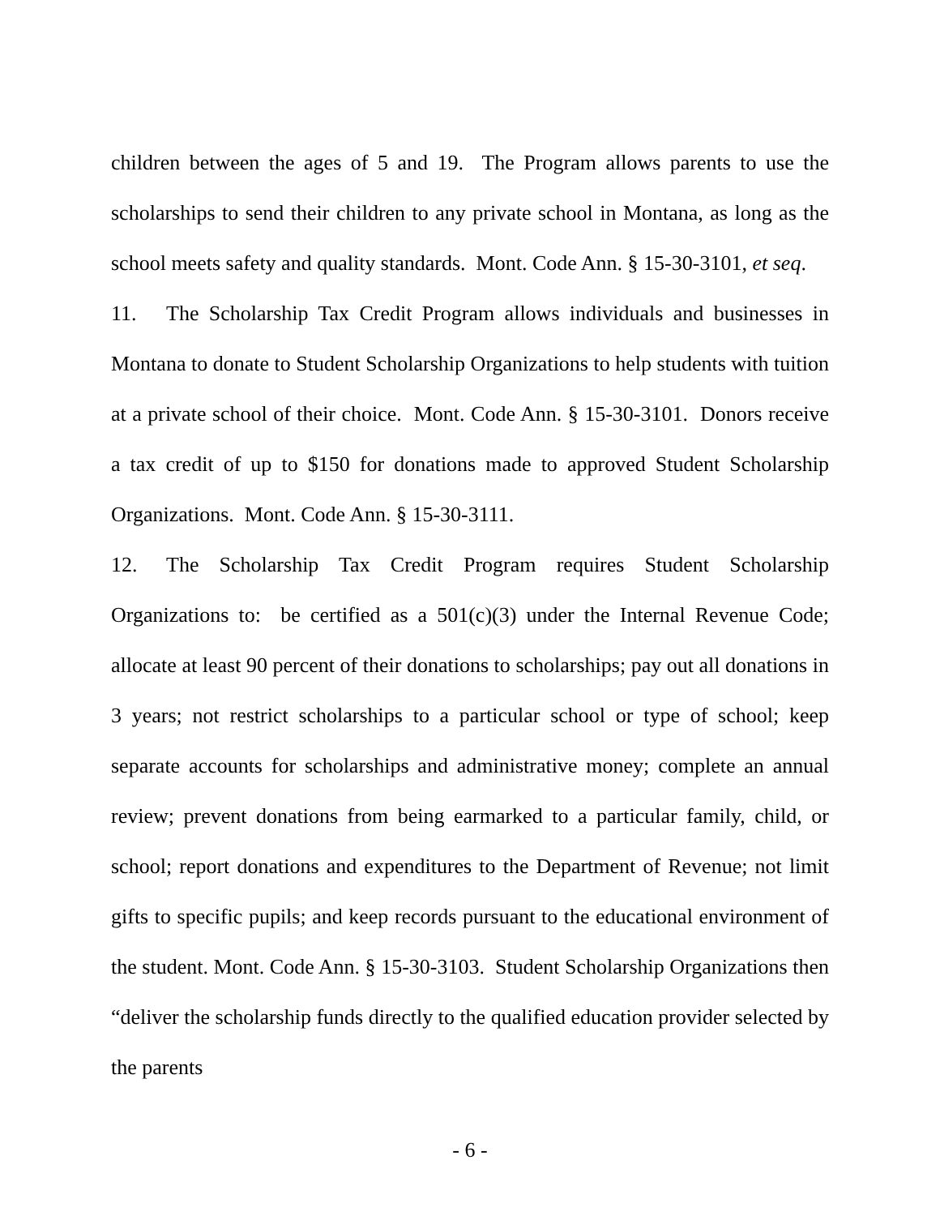children between the ages of 5 and 19. The Program allows parents to use the scholarships to send their children to any private school in Montana, as long as the school meets safety and quality standards. Mont. Code Ann. § 15-30-3101, et seq.
11. The Scholarship Tax Credit Program allows individuals and businesses in Montana to donate to Student Scholarship Organizations to help students with tuition at a private school of their choice. Mont. Code Ann. § 15-30-3101. Donors receive a tax credit of up to $150 for donations made to approved Student Scholarship Organizations. Mont. Code Ann. § 15-30-3111.
12. The Scholarship Tax Credit Program requires Student Scholarship Organizations to: be certified as a 501(c)(3) under the Internal Revenue Code; allocate at least 90 percent of their donations to scholarships; pay out all donations in 3 years; not restrict scholarships to a particular school or type of school; keep separate accounts for scholarships and administrative money; complete an annual review; prevent donations from being earmarked to a particular family, child, or school; report donations and expenditures to the Department of Revenue; not limit gifts to specific pupils; and keep records pursuant to the educational environment of the student. Mont. Code Ann. § 15-30-3103. Student Scholarship Organizations then “deliver the scholarship funds directly to the qualified education provider selected by the parents
- 6 -